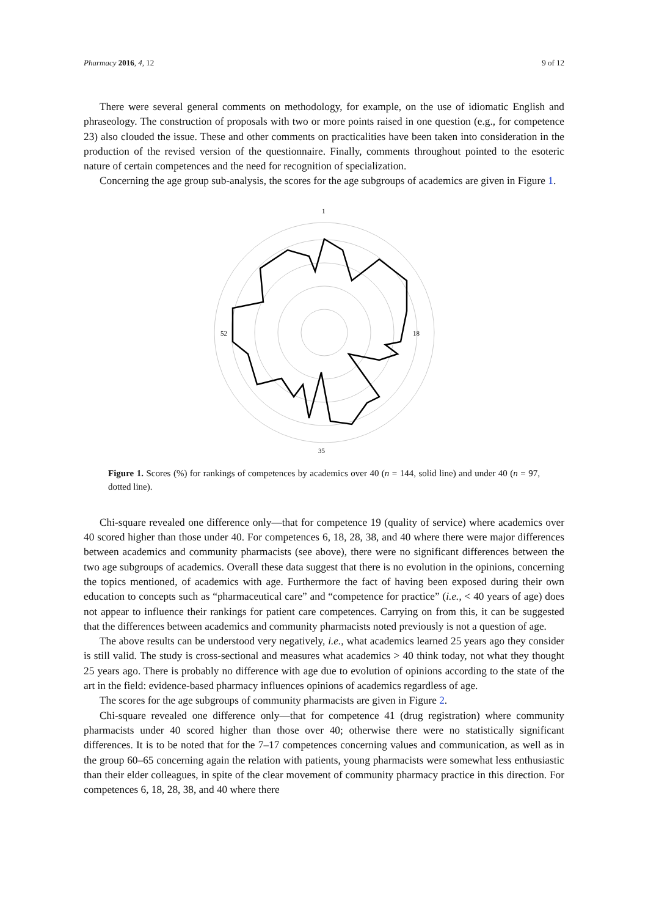Pharmacy 2016, 4, 12 9 of 12
There were several general comments on methodology, for example, on the use of idiomatic English and phraseology. The construction of proposals with two or more points raised in one question (e.g., for competence 23) also clouded the issue. These and other comments on practicalities have been taken into consideration in the production of the revised version of the questionnaire. Finally, comments throughout pointed to the esoteric nature of certain competences and the need for recognition of specialization.
Concerning the age group sub-analysis, the scores for the age subgroups of academics are given in Figure 1.
1
18
35
52
Figure 1. Scores (%) for rankings of competences by academics over 40 (n = 144, solid line) and under 40 (n = 97, dotted line).
Chi-square revealed one difference only—that for competence 19 (quality of service) where academics over 40 scored higher than those under 40. For competences 6, 18, 28, 38, and 40 where there were major differences between academics and community pharmacists (see above), there were no significant differences between the two age subgroups of academics. Overall these data suggest that there is no evolution in the opinions, concerning the topics mentioned, of academics with age. Furthermore the fact of having been exposed during their own education to concepts such as “pharmaceutical care” and “competence for practice” (i.e., < 40 years of age) does not appear to influence their rankings for patient care competences. Carrying on from this, it can be suggested that the differences between academics and community pharmacists noted previously is not a question of age.
The above results can be understood very negatively, i.e., what academics learned 25 years ago they consider is still valid. The study is cross-sectional and measures what academics > 40 think today, not what they thought 25 years ago. There is probably no difference with age due to evolution of opinions according to the state of the art in the field: evidence-based pharmacy influences opinions of academics regardless of age.
The scores for the age subgroups of community pharmacists are given in Figure 2.
Chi-square revealed one difference only—that for competence 41 (drug registration) where community pharmacists under 40 scored higher than those over 40; otherwise there were no statistically significant differences. It is to be noted that for the 7–17 competences concerning values and communication, as well as in the group 60–65 concerning again the relation with patients, young pharmacists were somewhat less enthusiastic than their elder colleagues, in spite of the clear movement of community pharmacy practice in this direction. For competences 6, 18, 28, 38, and 40 where there